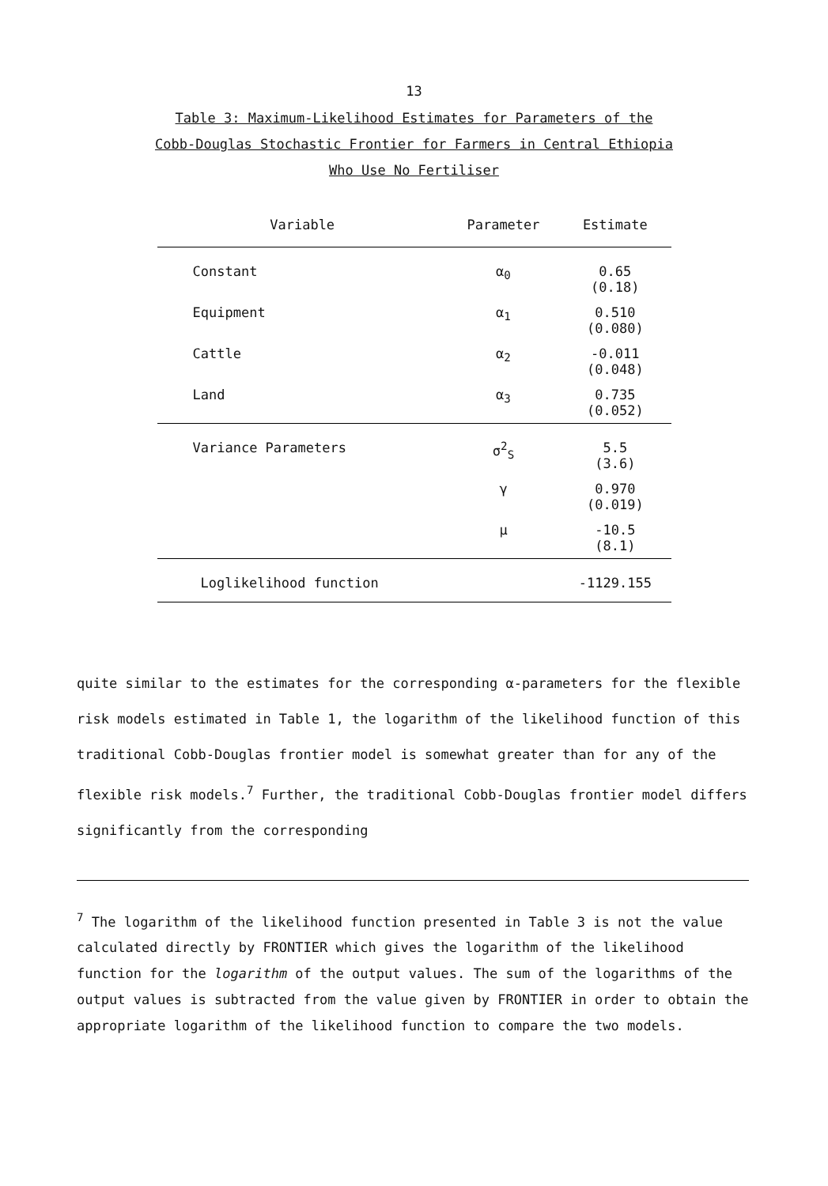13
Table 3: Maximum-Likelihood Estimates for Parameters of the
Cobb-Douglas Stochastic Frontier for Farmers in Central Ethiopia
Who Use No Fertiliser
| Variable | Parameter | Estimate |
| --- | --- | --- |
| Constant | α<sub>0</sub> | 0.65 (0.18) |
| Equipment | α<sub>1</sub> | 0.510 (0.080) |
| Cattle | α<sub>2</sub> | -0.011 (0.048) |
| Land | α<sub>3</sub> | 0.735 (0.052) |
| Variance Parameters | σ<sup>2</sup><sub>S</sub> | 5.5 (3.6) |
| | γ | 0.970 (0.019) |
| | μ | -10.5 (8.1) |
| Loglikelihood function | | -1129.155 |
quite similar to the estimates for the corresponding α-parameters for the flexible risk models estimated in Table 1, the logarithm of the likelihood function of this traditional Cobb-Douglas frontier model is somewhat greater than for any of the flexible risk models.<sup>7</sup> Further, the traditional Cobb-Douglas frontier model differs significantly from the corresponding
<sup>7</sup> The logarithm of the likelihood function presented in Table 3 is not the value calculated directly by FRONTIER which gives the logarithm of the likelihood function for the logarithm of the output values. The sum of the logarithms of the output values is subtracted from the value given by FRONTIER in order to obtain the appropriate logarithm of the likelihood function to compare the two models.